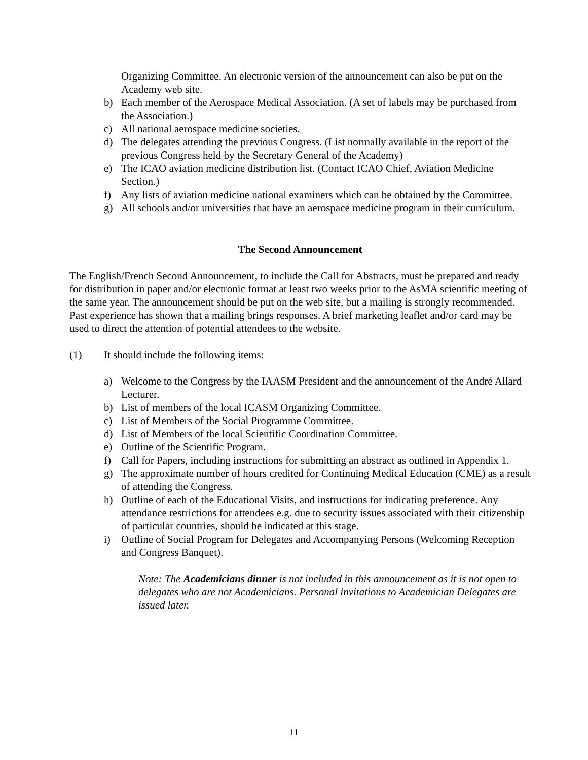Organizing Committee. An electronic version of the announcement can also be put on the Academy web site.
b) Each member of the Aerospace Medical Association. (A set of labels may be purchased from the Association.)
c) All national aerospace medicine societies.
d) The delegates attending the previous Congress. (List normally available in the report of the previous Congress held by the Secretary General of the Academy)
e) The ICAO aviation medicine distribution list. (Contact ICAO Chief, Aviation Medicine Section.)
f) Any lists of aviation medicine national examiners which can be obtained by the Committee.
g) All schools and/or universities that have an aerospace medicine program in their curriculum.
The Second Announcement
The English/French Second Announcement, to include the Call for Abstracts, must be prepared and ready for distribution in paper and/or electronic format at least two weeks prior to the AsMA scientific meeting of the same year. The announcement should be put on the web site, but a mailing is strongly recommended. Past experience has shown that a mailing brings responses. A brief marketing leaflet and/or card may be used to direct the attention of potential attendees to the website.
(1) It should include the following items:
a) Welcome to the Congress by the IAASM President and the announcement of the André Allard Lecturer.
b) List of members of the local ICASM Organizing Committee.
c) List of Members of the Social Programme Committee.
d) List of Members of the local Scientific Coordination Committee.
e) Outline of the Scientific Program.
f) Call for Papers, including instructions for submitting an abstract as outlined in Appendix 1.
g) The approximate number of hours credited for Continuing Medical Education (CME) as a result of attending the Congress.
h) Outline of each of the Educational Visits, and instructions for indicating preference. Any attendance restrictions for attendees e.g. due to security issues associated with their citizenship of particular countries, should be indicated at this stage.
i) Outline of Social Program for Delegates and Accompanying Persons (Welcoming Reception and Congress Banquet).
Note: The Academicians dinner is not included in this announcement as it is not open to delegates who are not Academicians. Personal invitations to Academician Delegates are issued later.
11